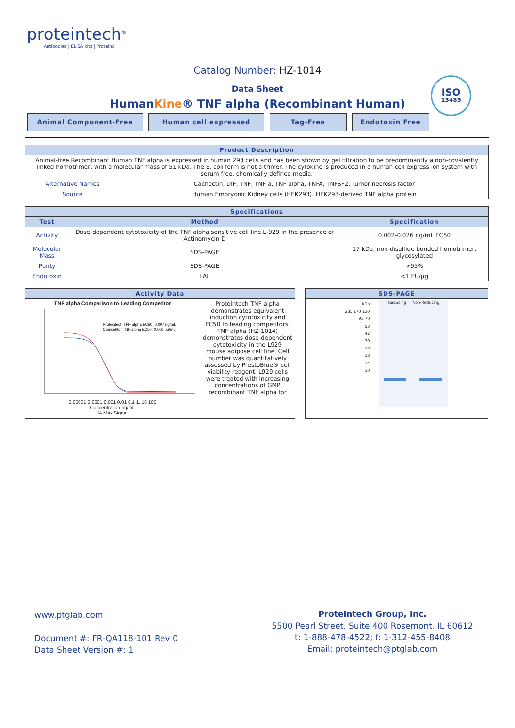proteintech<sup>®</sup>
Antibodies | ELISA kits | Proteins
ISO
13485
Catalog Number: HZ-1014
Data Sheet
HumanKine® TNF alpha (Recombinant Human)
Animal Component-Free Human cell expressed Tag-Free Endotoxin Free
| Product Description | |
| --- | --- |
| Animal-free Recombinant Human TNF alpha is expressed in human 293 cells and has been shown by gel filtration to be predominantly a non-covalently linked homotrimer, with a molecular mass of 51 kDa. The E. coli form is not a trimer. The cytokine is produced in a human cell express ion system with serum free, chemically defined media. | |
| Alternative Names | Cachectin, DIF, TNF, TNF a, TNF alpha, TNFA, TNFSF2, Tumor necrosis factor |
| Source | Human Embryonic Kidney cells (HEK293). HEK293-derived TNF alpha protein |
| Specifications | | |
| --- | --- | --- |
| Test | Method | Specification |
| Activity | Dose-dependent cytotoxicity of the TNF alpha sensitive cell line L-929 in the presence of Actinomycin D | 0.002-0.026 ng/mL EC50 |
| Molecular Mass | SDS-PAGE | 17 kDa, non-disulfide bonded homotrimer, glycosylated |
| Purity | SDS-PAGE | >95% |
| Endotoxin | LAL | <1 EU/μg |
| Activity Data | |
| --- | --- |
| TNF alpha Comparison to Leading Competitor Proteintech TNF alpha EC50: 0.007 ng/mL Competitor TNF alpha EC50: 0.006 ng/mL 0.00001 0.0001 0.001 0.01 0.1 1. 10 100 Concentration ng/mL % Max Signal | Proteintech TNF alpha demonstrates equivalent induction cytotoxicity and EC50 to leading competitors. TNF alpha (HZ-1014) demonstrates dose-dependent cytotoxicity in the L929 mouse adipose cell line. Cell number was quantitatively assessed by PrestoBlue® cell viability reagent. L929 cells were treated with increasing concentrations of GMP recombinant TNF alpha for |
| SDS-PAGE |
| --- |
| kDa 235 170 130 93 70 53 42 30 23 18 14 10 Reducing Non-Reducing |
www.ptglab.com
Document #: FR-QA118-101 Rev 0
Data Sheet Version #: 1
Proteintech Group, Inc.
5500 Pearl Street, Suite 400 Rosemont, IL 60612
t: 1-888-478-4522; f: 1-312-455-8408
Email: proteintech@ptglab.com